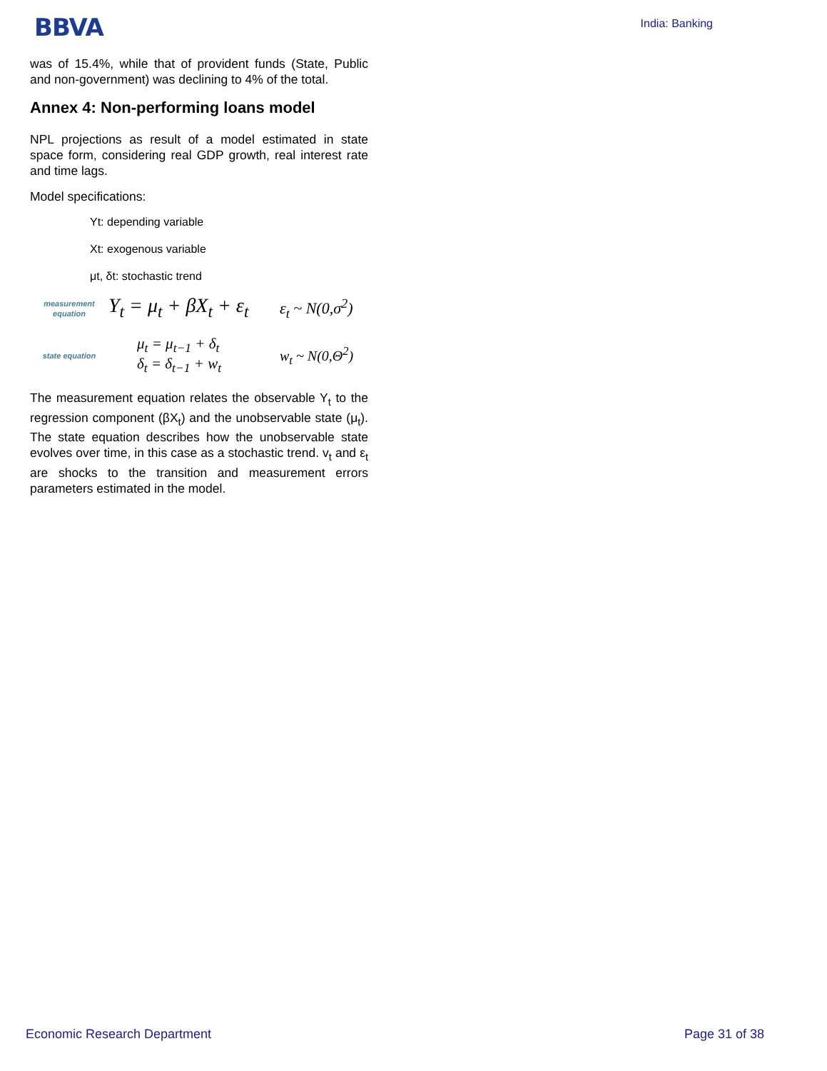BBVA
India: Banking
was of 15.4%, while that of provident funds (State, Public and non-government) was declining to 4% of the total.
Annex 4: Non-performing loans model
NPL projections as result of a model estimated in state space form, considering real GDP growth, real interest rate and time lags.
Model specifications:
Yt: depending variable
Xt: exogenous variable
μt, δt: stochastic trend
measurement equation
Y<sub>t</sub> = μ<sub>t</sub> + βX<sub>t</sub> + ε<sub>t</sub>
ε<sub>t</sub> ~ N(0,σ<sup>2</sup>)
state equation
μ<sub>t</sub> = μ<sub>t−1</sub> + δ<sub>t</sub>
δ<sub>t</sub> = δ<sub>t−1</sub> + w<sub>t</sub>
w<sub>t</sub> ~ N(0,Θ<sup>2</sup>)
The measurement equation relates the observable Y<sub>t</sub> to the regression component (βX<sub>t</sub>) and the unobservable state (μ<sub>t</sub>). The state equation describes how the unobservable state evolves over time, in this case as a stochastic trend. v<sub>t</sub> and ε<sub>t</sub> are shocks to the transition and measurement errors parameters estimated in the model.
Economic Research Department Page 31 of 38